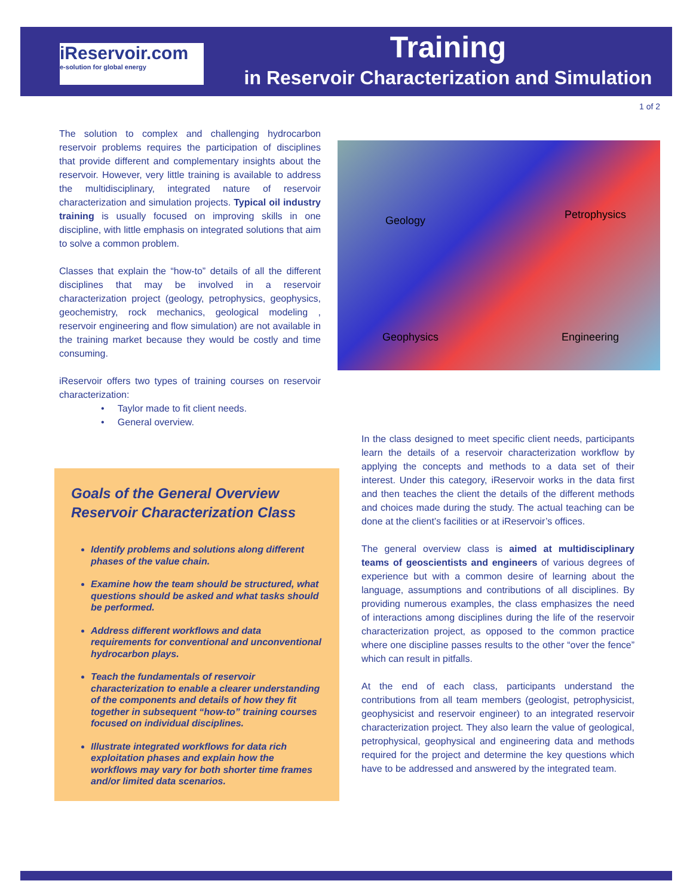iReservoir.com
e-solution for global energy
Training
in Reservoir Characterization and Simulation
1 of 2
The solution to complex and challenging hydrocarbon reservoir problems requires the participation of disciplines that provide different and complementary insights about the reservoir. However, very little training is available to address the multidisciplinary, integrated nature of reservoir characterization and simulation projects. Typical oil industry training is usually focused on improving skills in one discipline, with little emphasis on integrated solutions that aim to solve a common problem.
Classes that explain the “how-to” details of all the different disciplines that may be involved in a reservoir characterization project (geology, petrophysics, geophysics, geochemistry, rock mechanics, geological modeling , reservoir engineering and flow simulation) are not available in the training market because they would be costly and time consuming.
iReservoir offers two types of training courses on reservoir characterization:
• Taylor made to fit client needs.
• General overview.
Geology
Petrophysics
Geophysics
Engineering
Goals of the General Overview
Reservoir Characterization Class
Identify problems and solutions along different phases of the value chain.
Examine how the team should be structured, what questions should be asked and what tasks should be performed.
Address different workflows and data requirements for conventional and unconventional hydrocarbon plays.
Teach the fundamentals of reservoir characterization to enable a clearer understanding of the components and details of how they fit together in subsequent “how-to” training courses focused on individual disciplines.
Illustrate integrated workflows for data rich exploitation phases and explain how the workflows may vary for both shorter time frames and/or limited data scenarios.
In the class designed to meet specific client needs, participants learn the details of a reservoir characterization workflow by applying the concepts and methods to a data set of their interest. Under this category, iReservoir works in the data first and then teaches the client the details of the different methods and choices made during the study. The actual teaching can be done at the client’s facilities or at iReservoir’s offices.
The general overview class is aimed at multidisciplinary teams of geoscientists and engineers of various degrees of experience but with a common desire of learning about the language, assumptions and contributions of all disciplines. By providing numerous examples, the class emphasizes the need of interactions among disciplines during the life of the reservoir characterization project, as opposed to the common practice where one discipline passes results to the other “over the fence” which can result in pitfalls.
At the end of each class, participants understand the contributions from all team members (geologist, petrophysicist, geophysicist and reservoir engineer) to an integrated reservoir characterization project. They also learn the value of geological, petrophysical, geophysical and engineering data and methods required for the project and determine the key questions which have to be addressed and answered by the integrated team.